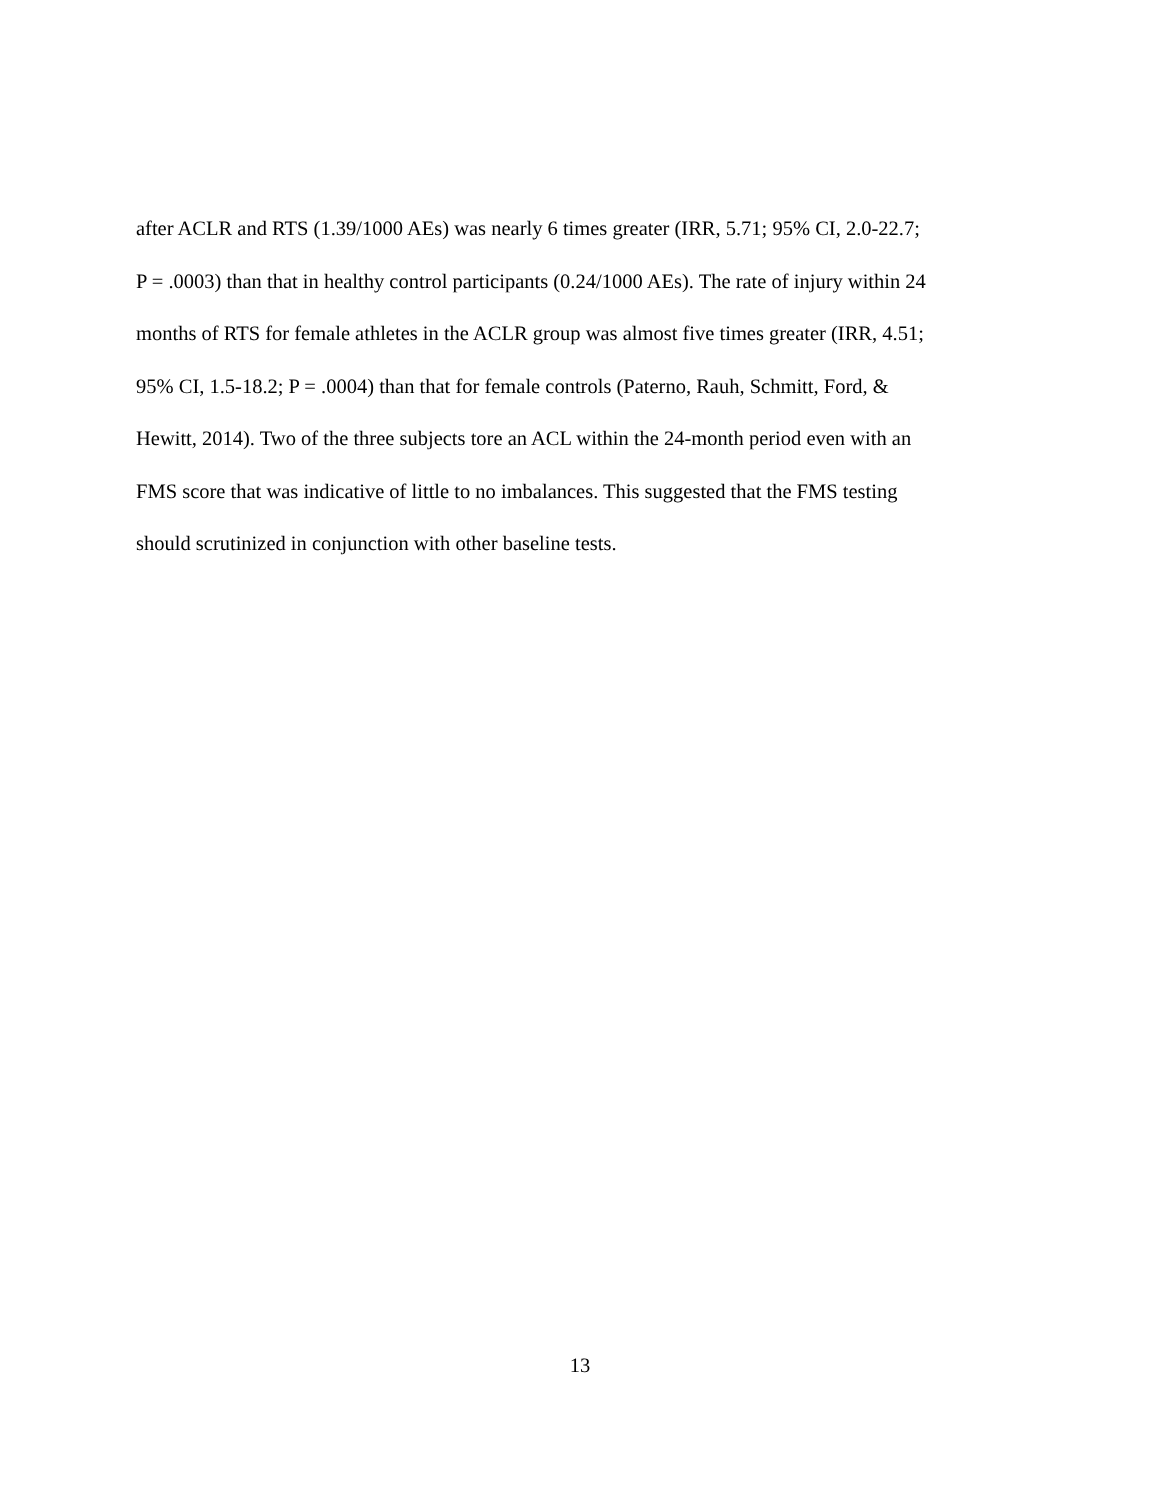after ACLR and RTS (1.39/1000 AEs) was nearly 6 times greater (IRR, 5.71; 95% CI, 2.0-22.7;
P = .0003) than that in healthy control participants (0.24/1000 AEs). The rate of injury within 24
months of RTS for female athletes in the ACLR group was almost five times greater (IRR, 4.51;
95% CI, 1.5-18.2; P = .0004) than that for female controls (Paterno, Rauh, Schmitt, Ford, &
Hewitt, 2014). Two of the three subjects tore an ACL within the 24-month period even with an
FMS score that was indicative of little to no imbalances. This suggested that the FMS testing
should scrutinized in conjunction with other baseline tests.
13